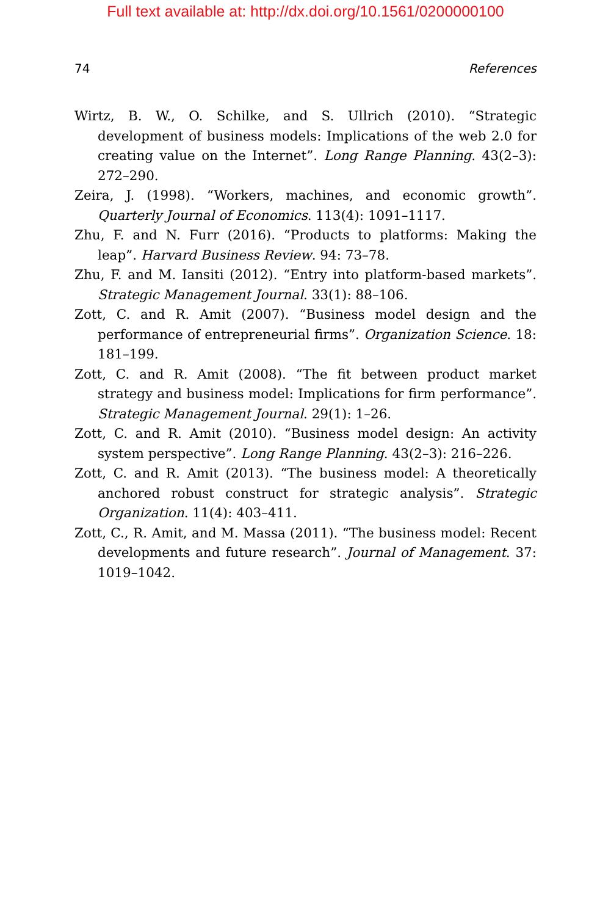Full text available at: http://dx.doi.org/10.1561/0200000100
74 References
Wirtz, B. W., O. Schilke, and S. Ullrich (2010). “Strategic development of business models: Implications of the web 2.0 for creating value on the Internet”. Long Range Planning. 43(2–3): 272–290.
Zeira, J. (1998). “Workers, machines, and economic growth”. Quarterly Journal of Economics. 113(4): 1091–1117.
Zhu, F. and N. Furr (2016). “Products to platforms: Making the leap”. Harvard Business Review. 94: 73–78.
Zhu, F. and M. Iansiti (2012). “Entry into platform-based markets”. Strategic Management Journal. 33(1): 88–106.
Zott, C. and R. Amit (2007). “Business model design and the performance of entrepreneurial firms”. Organization Science. 18: 181–199.
Zott, C. and R. Amit (2008). “The fit between product market strategy and business model: Implications for firm performance”. Strategic Management Journal. 29(1): 1–26.
Zott, C. and R. Amit (2010). “Business model design: An activity system perspective”. Long Range Planning. 43(2–3): 216–226.
Zott, C. and R. Amit (2013). “The business model: A theoretically anchored robust construct for strategic analysis”. Strategic Organization. 11(4): 403–411.
Zott, C., R. Amit, and M. Massa (2011). “The business model: Recent developments and future research”. Journal of Management. 37: 1019–1042.